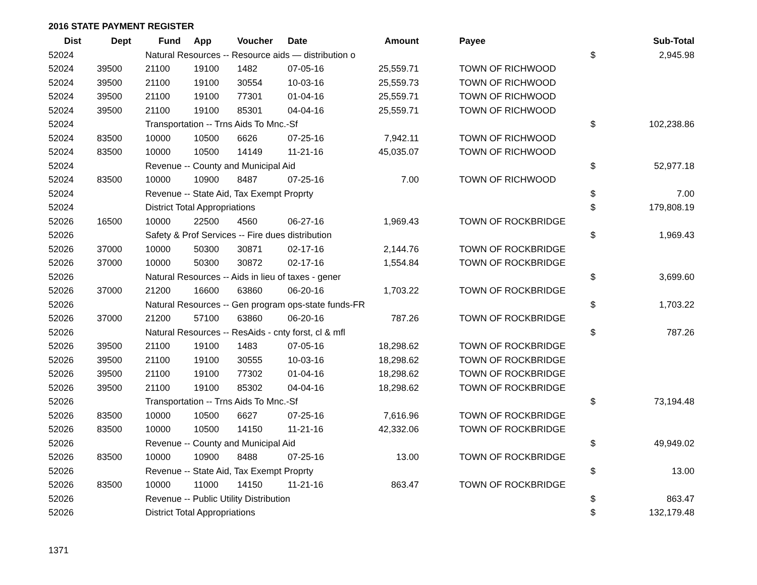2016 STATE PAYMENT REGISTER
| Dist | Dept | Fund | App | Voucher | Date | Amount | | Payee | | Sub-Total |
| --- | --- | --- | --- | --- | --- | --- | --- | --- | --- | --- |
| 52024 | | Natural Resources -- Resource aids — distribution o | | | | | | | $ | 2,945.98 |
| 52024 | 39500 | 21100 | 19100 | 1482 | 07-05-16 | 25,559.71 | | TOWN OF RICHWOOD | | |
| 52024 | 39500 | 21100 | 19100 | 30554 | 10-03-16 | 25,559.73 | | TOWN OF RICHWOOD | | |
| 52024 | 39500 | 21100 | 19100 | 77301 | 01-04-16 | 25,559.71 | | TOWN OF RICHWOOD | | |
| 52024 | 39500 | 21100 | 19100 | 85301 | 04-04-16 | 25,559.71 | | TOWN OF RICHWOOD | | |
| 52024 | | Transportation -- Trns Aids To Mnc.-Sf | | | | | | | $ | 102,238.86 |
| 52024 | 83500 | 10000 | 10500 | 6626 | 07-25-16 | 7,942.11 | | TOWN OF RICHWOOD | | |
| 52024 | 83500 | 10000 | 10500 | 14149 | 11-21-16 | 45,035.07 | | TOWN OF RICHWOOD | | |
| 52024 | | Revenue -- County and Municipal Aid | | | | | | | $ | 52,977.18 |
| 52024 | 83500 | 10000 | 10900 | 8487 | 07-25-16 | 7.00 | | TOWN OF RICHWOOD | | |
| 52024 | | Revenue -- State Aid, Tax Exempt Proprty | | | | | | | $ | 7.00 |
| 52024 | | District Total Appropriations | | | | | | | $ | 179,808.19 |
| 52026 | 16500 | 10000 | 22500 | 4560 | 06-27-16 | 1,969.43 | | TOWN OF ROCKBRIDGE | | |
| 52026 | | Safety & Prof Services -- Fire dues distribution | | | | | | | $ | 1,969.43 |
| 52026 | 37000 | 10000 | 50300 | 30871 | 02-17-16 | 2,144.76 | | TOWN OF ROCKBRIDGE | | |
| 52026 | 37000 | 10000 | 50300 | 30872 | 02-17-16 | 1,554.84 | | TOWN OF ROCKBRIDGE | | |
| 52026 | | Natural Resources -- Aids in lieu of taxes - gener | | | | | | | $ | 3,699.60 |
| 52026 | 37000 | 21200 | 16600 | 63860 | 06-20-16 | 1,703.22 | | TOWN OF ROCKBRIDGE | | |
| 52026 | | Natural Resources -- Gen program ops-state funds-FR | | | | | | | $ | 1,703.22 |
| 52026 | 37000 | 21200 | 57100 | 63860 | 06-20-16 | 787.26 | | TOWN OF ROCKBRIDGE | | |
| 52026 | | Natural Resources -- ResAids - cnty forst, cl & mfl | | | | | | | $ | 787.26 |
| 52026 | 39500 | 21100 | 19100 | 1483 | 07-05-16 | 18,298.62 | | TOWN OF ROCKBRIDGE | | |
| 52026 | 39500 | 21100 | 19100 | 30555 | 10-03-16 | 18,298.62 | | TOWN OF ROCKBRIDGE | | |
| 52026 | 39500 | 21100 | 19100 | 77302 | 01-04-16 | 18,298.62 | | TOWN OF ROCKBRIDGE | | |
| 52026 | 39500 | 21100 | 19100 | 85302 | 04-04-16 | 18,298.62 | | TOWN OF ROCKBRIDGE | | |
| 52026 | | Transportation -- Trns Aids To Mnc.-Sf | | | | | | | $ | 73,194.48 |
| 52026 | 83500 | 10000 | 10500 | 6627 | 07-25-16 | 7,616.96 | | TOWN OF ROCKBRIDGE | | |
| 52026 | 83500 | 10000 | 10500 | 14150 | 11-21-16 | 42,332.06 | | TOWN OF ROCKBRIDGE | | |
| 52026 | | Revenue -- County and Municipal Aid | | | | | | | $ | 49,949.02 |
| 52026 | 83500 | 10000 | 10900 | 8488 | 07-25-16 | 13.00 | | TOWN OF ROCKBRIDGE | | |
| 52026 | | Revenue -- State Aid, Tax Exempt Proprty | | | | | | | $ | 13.00 |
| 52026 | 83500 | 10000 | 11000 | 14150 | 11-21-16 | 863.47 | | TOWN OF ROCKBRIDGE | | |
| 52026 | | Revenue -- Public Utility Distribution | | | | | | | $ | 863.47 |
| 52026 | | District Total Appropriations | | | | | | | $ | 132,179.48 |
1371